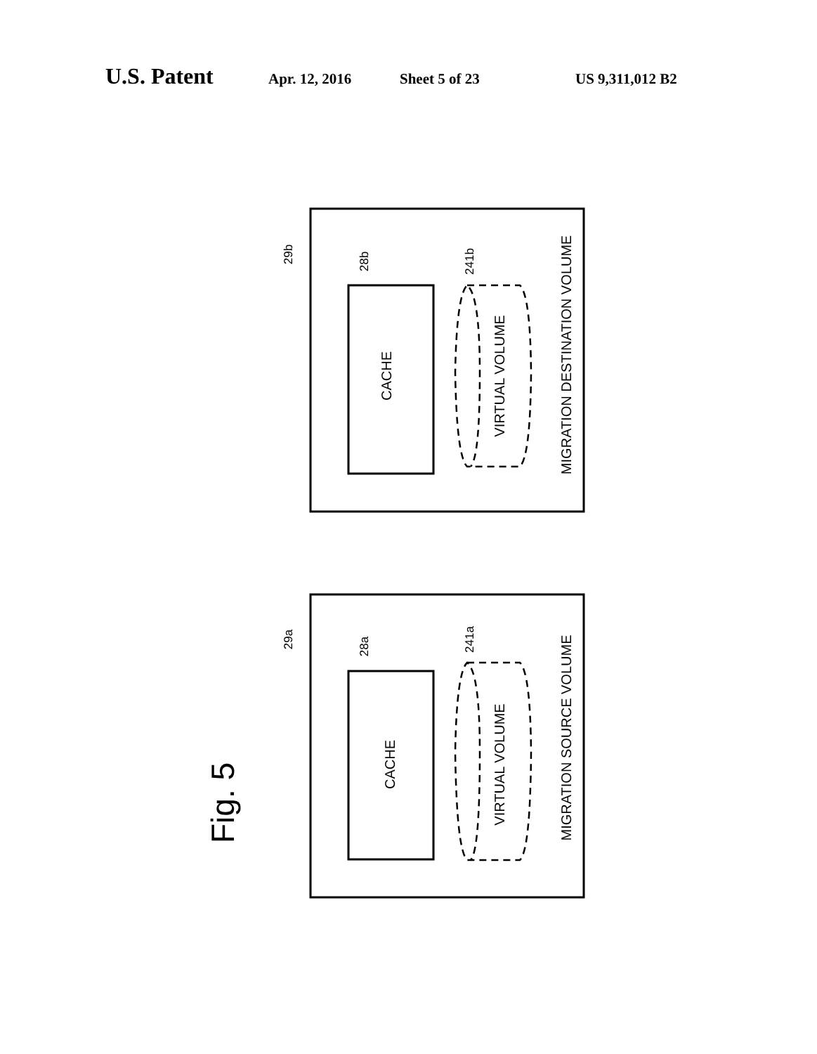U.S. Patent Apr. 12, 2016 Sheet 5 of 23 US 9,311,012 B2
CACHE
VIRTUAL VOLUME
MIGRATION DESTINATION VOLUME
CACHE
VIRTUAL VOLUME
MIGRATION SOURCE VOLUME
29b
28b
241b
29a
28a
241a
Fig. 5